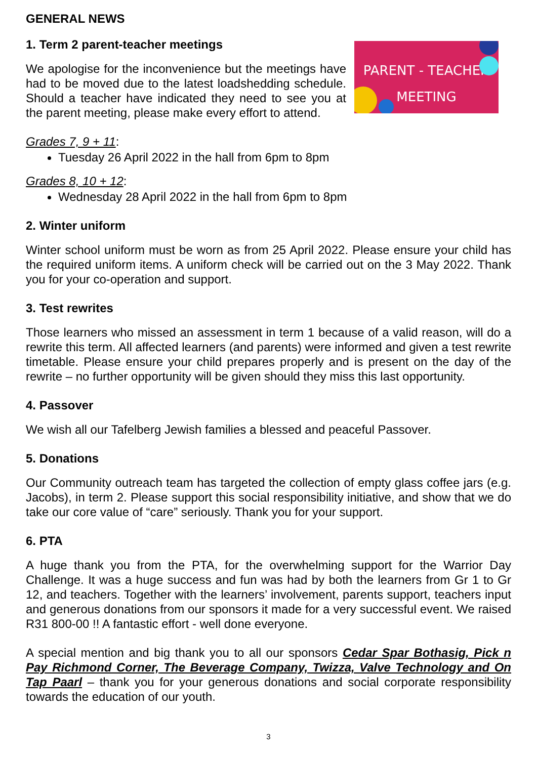GENERAL NEWS
PARENT - TEACHER
MEETING
1. Term 2 parent-teacher meetings
We apologise for the inconvenience but the meetings have had to be moved due to the latest loadshedding schedule. Should a teacher have indicated they need to see you at the parent meeting, please make every effort to attend.
Grades 7, 9 + 11:
Tuesday 26 April 2022 in the hall from 6pm to 8pm
Grades 8, 10 + 12:
Wednesday 28 April 2022 in the hall from 6pm to 8pm
2. Winter uniform
Winter school uniform must be worn as from 25 April 2022. Please ensure your child has the required uniform items. A uniform check will be carried out on the 3 May 2022. Thank you for your co-operation and support.
3. Test rewrites
Those learners who missed an assessment in term 1 because of a valid reason, will do a rewrite this term. All affected learners (and parents) were informed and given a test rewrite timetable. Please ensure your child prepares properly and is present on the day of the rewrite – no further opportunity will be given should they miss this last opportunity.
4. Passover
We wish all our Tafelberg Jewish families a blessed and peaceful Passover.
5. Donations
Our Community outreach team has targeted the collection of empty glass coffee jars (e.g. Jacobs), in term 2. Please support this social responsibility initiative, and show that we do take our core value of “care” seriously. Thank you for your support.
6. PTA
A huge thank you from the PTA, for the overwhelming support for the Warrior Day Challenge. It was a huge success and fun was had by both the learners from Gr 1 to Gr 12, and teachers. Together with the learners’ involvement, parents support, teachers input and generous donations from our sponsors it made for a very successful event. We raised R31 800-00 !! A fantastic effort - well done everyone.
A special mention and big thank you to all our sponsors Cedar Spar Bothasig, Pick n Pay Richmond Corner, The Beverage Company, Twizza, Valve Technology and On Tap Paarl – thank you for your generous donations and social corporate responsibility towards the education of our youth.
3